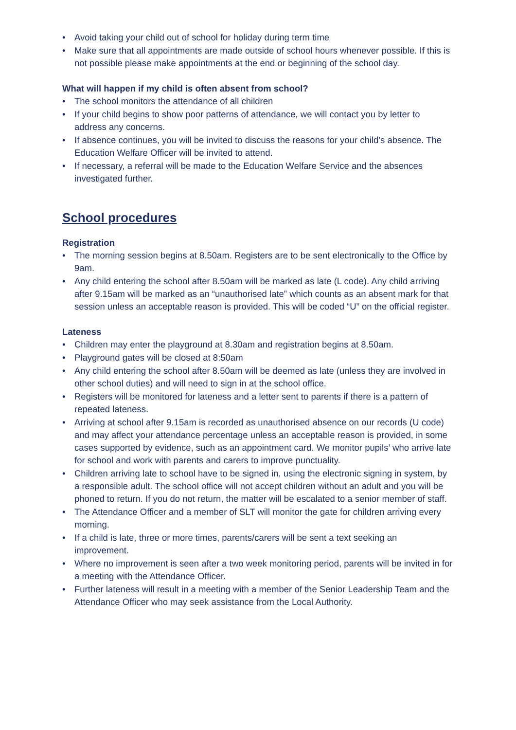• Avoid taking your child out of school for holiday during term time
• Make sure that all appointments are made outside of school hours whenever possible. If this is not possible please make appointments at the end or beginning of the school day.
What will happen if my child is often absent from school?
• The school monitors the attendance of all children
• If your child begins to show poor patterns of attendance, we will contact you by letter to address any concerns.
• If absence continues, you will be invited to discuss the reasons for your child’s absence. The Education Welfare Officer will be invited to attend.
• If necessary, a referral will be made to the Education Welfare Service and the absences investigated further.
School procedures
Registration
• The morning session begins at 8.50am. Registers are to be sent electronically to the Office by 9am.
• Any child entering the school after 8.50am will be marked as late (L code). Any child arriving after 9.15am will be marked as an “unauthorised late” which counts as an absent mark for that session unless an acceptable reason is provided. This will be coded “U” on the official register.
Lateness
• Children may enter the playground at 8.30am and registration begins at 8.50am.
• Playground gates will be closed at 8:50am
• Any child entering the school after 8.50am will be deemed as late (unless they are involved in other school duties) and will need to sign in at the school office.
• Registers will be monitored for lateness and a letter sent to parents if there is a pattern of repeated lateness.
• Arriving at school after 9.15am is recorded as unauthorised absence on our records (U code) and may affect your attendance percentage unless an acceptable reason is provided, in some cases supported by evidence, such as an appointment card. We monitor pupils’ who arrive late for school and work with parents and carers to improve punctuality.
• Children arriving late to school have to be signed in, using the electronic signing in system, by a responsible adult. The school office will not accept children without an adult and you will be phoned to return. If you do not return, the matter will be escalated to a senior member of staff.
• The Attendance Officer and a member of SLT will monitor the gate for children arriving every morning.
• If a child is late, three or more times, parents/carers will be sent a text seeking an improvement.
• Where no improvement is seen after a two week monitoring period, parents will be invited in for a meeting with the Attendance Officer.
• Further lateness will result in a meeting with a member of the Senior Leadership Team and the Attendance Officer who may seek assistance from the Local Authority.